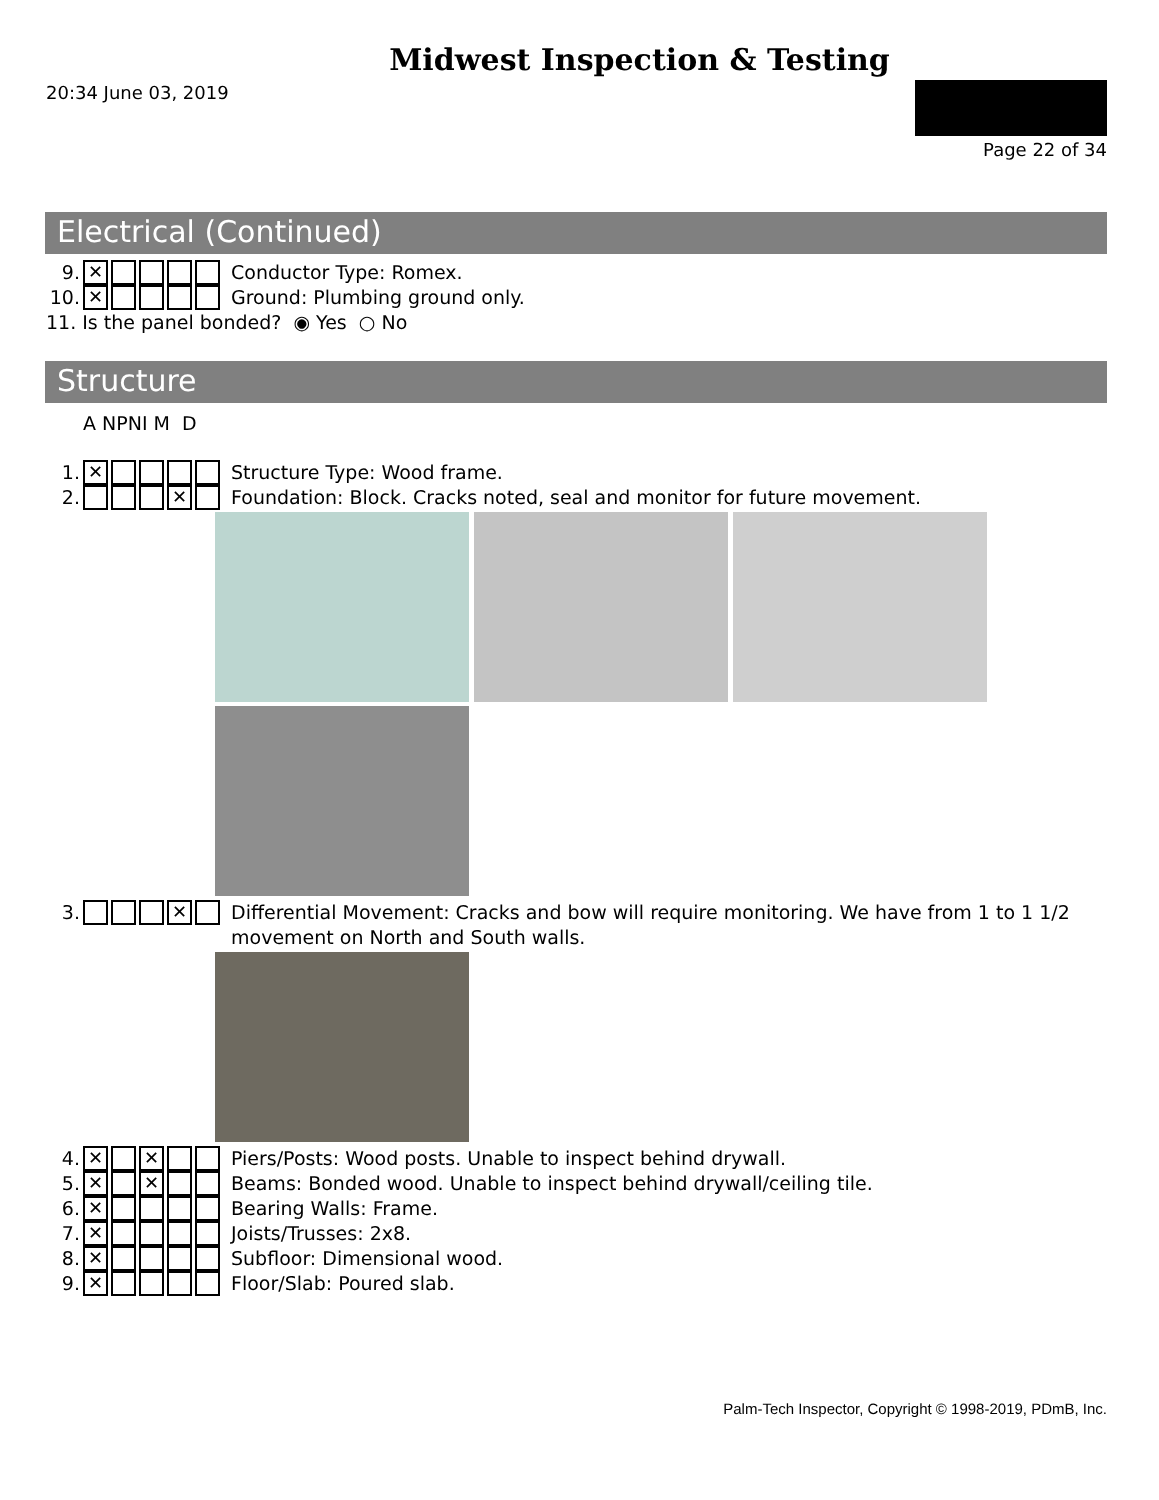Midwest Inspection & Testing
20:34 June 03, 2019
Page 22 of 34
Electrical (Continued)
9. ✕ Conductor Type: Romex.
10. ✕ Ground: Plumbing ground only.
11. Is the panel bonded? ◉ Yes ○ No
Structure
A NPNI M D
1. ✕ Structure Type: Wood frame.
2. ✕ Foundation: Block. Cracks noted, seal and monitor for future movement.
3. ✕ Differential Movement: Cracks and bow will require monitoring. We have from 1 to 1 1/2
movement on North and South walls.
4. ✕ ✕ Piers/Posts: Wood posts. Unable to inspect behind drywall.
5. ✕ ✕ Beams: Bonded wood. Unable to inspect behind drywall/ceiling tile.
6. ✕ Bearing Walls: Frame.
7. ✕ Joists/Trusses: 2x8.
8. ✕ Subfloor: Dimensional wood.
9. ✕ Floor/Slab: Poured slab.
Palm-Tech Inspector, Copyright © 1998-2019, PDmB, Inc.